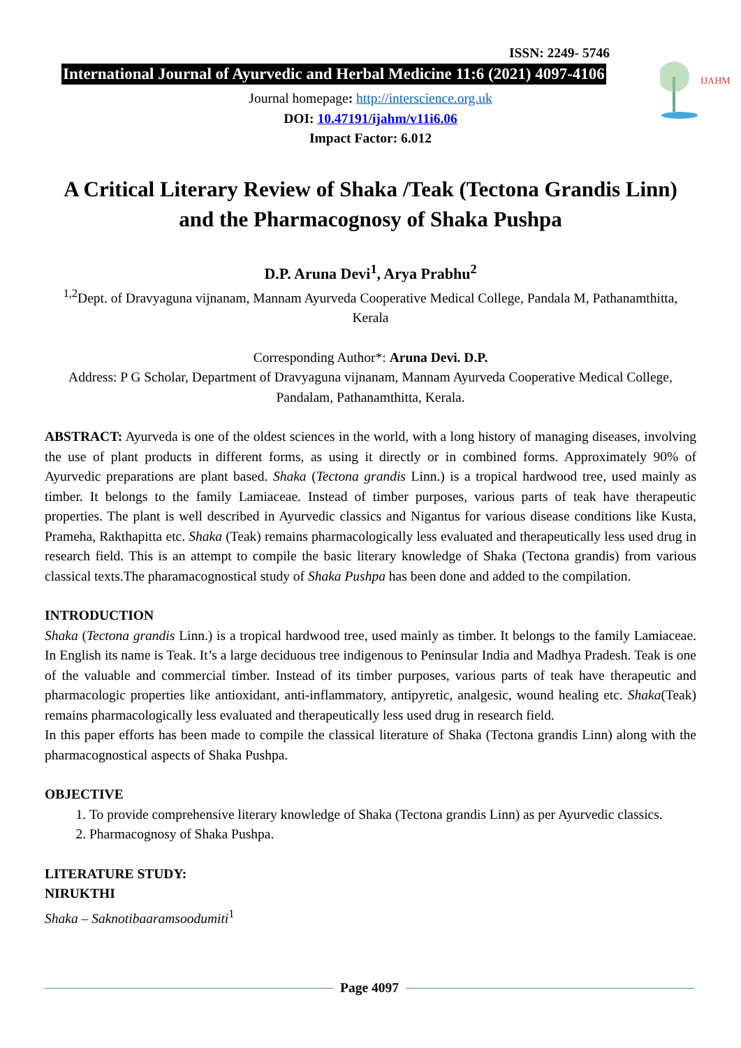ISSN: 2249- 5746
International Journal of Ayurvedic and Herbal Medicine 11:6 (2021) 4097-4106
IJAHM
Journal homepage: http://interscience.org.uk
DOI: 10.47191/ijahm/v11i6.06
Impact Factor: 6.012
A Critical Literary Review of Shaka /Teak (Tectona Grandis Linn) and the Pharmacognosy of Shaka Pushpa
D.P. Aruna Devi<sup>1</sup>, Arya Prabhu<sup>2</sup>
<sup>1,2</sup>Dept. of Dravyaguna vijnanam, Mannam Ayurveda Cooperative Medical College, Pandala M, Pathanamthitta, Kerala
Corresponding Author*: Aruna Devi. D.P.
Address: P G Scholar, Department of Dravyaguna vijnanam, Mannam Ayurveda Cooperative Medical College, Pandalam, Pathanamthitta, Kerala.
ABSTRACT: Ayurveda is one of the oldest sciences in the world, with a long history of managing diseases, involving the use of plant products in different forms, as using it directly or in combined forms. Approximately 90% of Ayurvedic preparations are plant based. Shaka (Tectona grandis Linn.) is a tropical hardwood tree, used mainly as timber. It belongs to the family Lamiaceae. Instead of timber purposes, various parts of teak have therapeutic properties. The plant is well described in Ayurvedic classics and Nigantus for various disease conditions like Kusta, Prameha, Rakthapitta etc. Shaka (Teak) remains pharmacologically less evaluated and therapeutically less used drug in research field. This is an attempt to compile the basic literary knowledge of Shaka (Tectona grandis) from various classical texts.The pharamacognostical study of Shaka Pushpa has been done and added to the compilation.
INTRODUCTION
Shaka (Tectona grandis Linn.) is a tropical hardwood tree, used mainly as timber. It belongs to the family Lamiaceae. In English its name is Teak. It’s a large deciduous tree indigenous to Peninsular India and Madhya Pradesh. Teak is one of the valuable and commercial timber. Instead of its timber purposes, various parts of teak have therapeutic and pharmacologic properties like antioxidant, anti-inflammatory, antipyretic, analgesic, wound healing etc. Shaka(Teak) remains pharmacologically less evaluated and therapeutically less used drug in research field.
In this paper efforts has been made to compile the classical literature of Shaka (Tectona grandis Linn) along with the pharmacognostical aspects of Shaka Pushpa.
OBJECTIVE
1. To provide comprehensive literary knowledge of Shaka (Tectona grandis Linn) as per Ayurvedic classics.
2. Pharmacognosy of Shaka Pushpa.
LITERATURE STUDY:
NIRUKTHI
Shaka – Saknotibaaramsoodumiti<sup>1</sup>
Page 4097